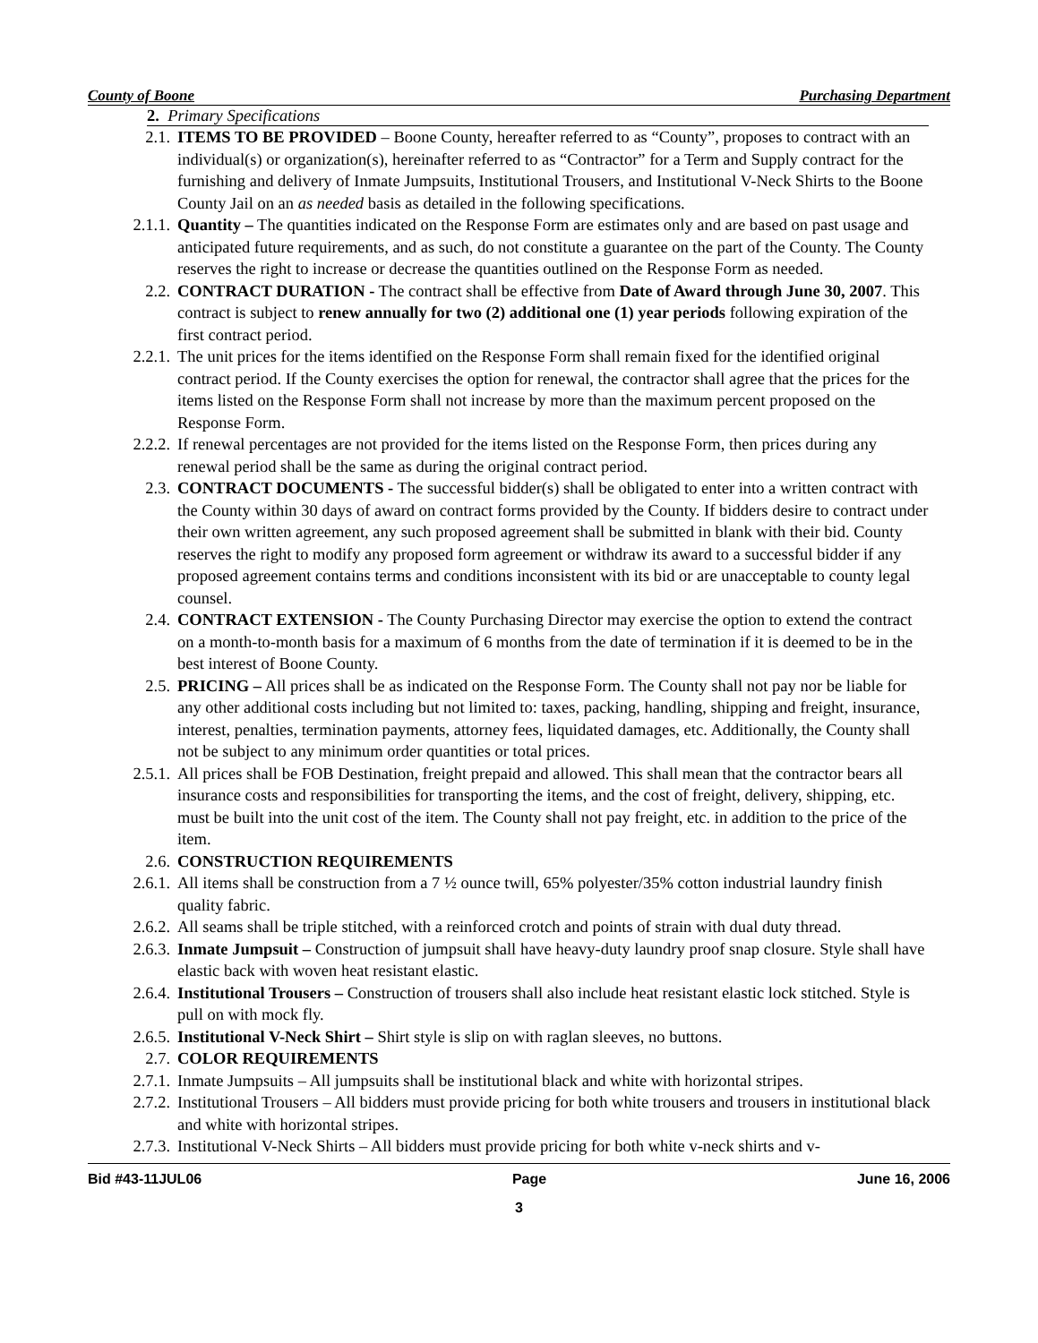County of Boone Purchasing Department
2. Primary Specifications
2.1. ITEMS TO BE PROVIDED – Boone County, hereafter referred to as “County”, proposes to contract with an individual(s) or organization(s), hereinafter referred to as “Contractor” for a Term and Supply contract for the furnishing and delivery of Inmate Jumpsuits, Institutional Trousers, and Institutional V-Neck Shirts to the Boone County Jail on an as needed basis as detailed in the following specifications.
2.1.1. Quantity – The quantities indicated on the Response Form are estimates only and are based on past usage and anticipated future requirements, and as such, do not constitute a guarantee on the part of the County. The County reserves the right to increase or decrease the quantities outlined on the Response Form as needed.
2.2. CONTRACT DURATION - The contract shall be effective from Date of Award through June 30, 2007. This contract is subject to renew annually for two (2) additional one (1) year periods following expiration of the first contract period.
2.2.1. The unit prices for the items identified on the Response Form shall remain fixed for the identified original contract period. If the County exercises the option for renewal, the contractor shall agree that the prices for the items listed on the Response Form shall not increase by more than the maximum percent proposed on the Response Form.
2.2.2. If renewal percentages are not provided for the items listed on the Response Form, then prices during any renewal period shall be the same as during the original contract period.
2.3. CONTRACT DOCUMENTS - The successful bidder(s) shall be obligated to enter into a written contract with the County within 30 days of award on contract forms provided by the County. If bidders desire to contract under their own written agreement, any such proposed agreement shall be submitted in blank with their bid. County reserves the right to modify any proposed form agreement or withdraw its award to a successful bidder if any proposed agreement contains terms and conditions inconsistent with its bid or are unacceptable to county legal counsel.
2.4. CONTRACT EXTENSION - The County Purchasing Director may exercise the option to extend the contract on a month-to-month basis for a maximum of 6 months from the date of termination if it is deemed to be in the best interest of Boone County.
2.5. PRICING – All prices shall be as indicated on the Response Form. The County shall not pay nor be liable for any other additional costs including but not limited to: taxes, packing, handling, shipping and freight, insurance, interest, penalties, termination payments, attorney fees, liquidated damages, etc. Additionally, the County shall not be subject to any minimum order quantities or total prices.
2.5.1. All prices shall be FOB Destination, freight prepaid and allowed. This shall mean that the contractor bears all insurance costs and responsibilities for transporting the items, and the cost of freight, delivery, shipping, etc. must be built into the unit cost of the item. The County shall not pay freight, etc. in addition to the price of the item.
2.6. CONSTRUCTION REQUIREMENTS
2.6.1. All items shall be construction from a 7 ½ ounce twill, 65% polyester/35% cotton industrial laundry finish quality fabric.
2.6.2. All seams shall be triple stitched, with a reinforced crotch and points of strain with dual duty thread.
2.6.3. Inmate Jumpsuit – Construction of jumpsuit shall have heavy-duty laundry proof snap closure. Style shall have elastic back with woven heat resistant elastic.
2.6.4. Institutional Trousers – Construction of trousers shall also include heat resistant elastic lock stitched. Style is pull on with mock fly.
2.6.5. Institutional V-Neck Shirt – Shirt style is slip on with raglan sleeves, no buttons.
2.7. COLOR REQUIREMENTS
2.7.1. Inmate Jumpsuits – All jumpsuits shall be institutional black and white with horizontal stripes.
2.7.2. Institutional Trousers – All bidders must provide pricing for both white trousers and trousers in institutional black and white with horizontal stripes.
2.7.3. Institutional V-Neck Shirts – All bidders must provide pricing for both white v-neck shirts and v-
Bid #43-11JUL06 Page June 16, 2006
3